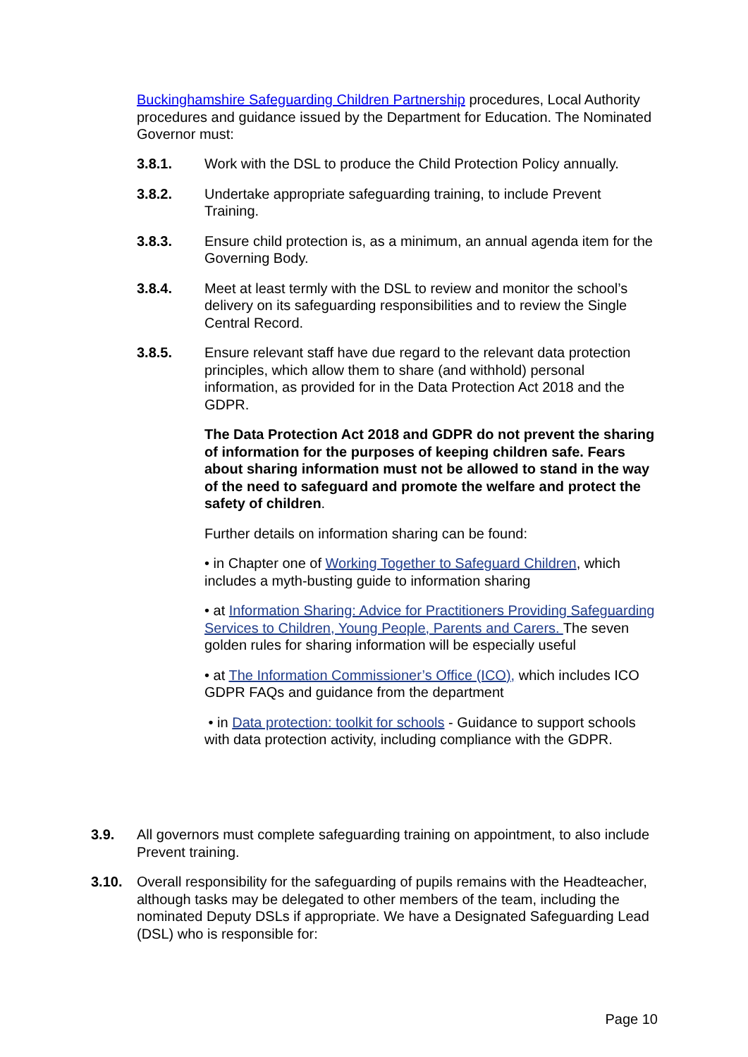Buckinghamshire Safeguarding Children Partnership procedures, Local Authority procedures and guidance issued by the Department for Education. The Nominated Governor must:
3.8.1. Work with the DSL to produce the Child Protection Policy annually.
3.8.2. Undertake appropriate safeguarding training, to include Prevent Training.
3.8.3. Ensure child protection is, as a minimum, an annual agenda item for the Governing Body.
3.8.4. Meet at least termly with the DSL to review and monitor the school’s delivery on its safeguarding responsibilities and to review the Single Central Record.
3.8.5. Ensure relevant staff have due regard to the relevant data protection principles, which allow them to share (and withhold) personal information, as provided for in the Data Protection Act 2018 and the GDPR.
The Data Protection Act 2018 and GDPR do not prevent the sharing of information for the purposes of keeping children safe. Fears about sharing information must not be allowed to stand in the way of the need to safeguard and promote the welfare and protect the safety of children.
Further details on information sharing can be found:
• in Chapter one of Working Together to Safeguard Children, which includes a myth-busting guide to information sharing
• at Information Sharing: Advice for Practitioners Providing Safeguarding Services to Children, Young People, Parents and Carers. The seven golden rules for sharing information will be especially useful
• at The Information Commissioner’s Office (ICO), which includes ICO GDPR FAQs and guidance from the department
• in Data protection: toolkit for schools - Guidance to support schools with data protection activity, including compliance with the GDPR.
3.9. All governors must complete safeguarding training on appointment, to also include Prevent training.
3.10. Overall responsibility for the safeguarding of pupils remains with the Headteacher, although tasks may be delegated to other members of the team, including the nominated Deputy DSLs if appropriate. We have a Designated Safeguarding Lead (DSL) who is responsible for:
Page 10